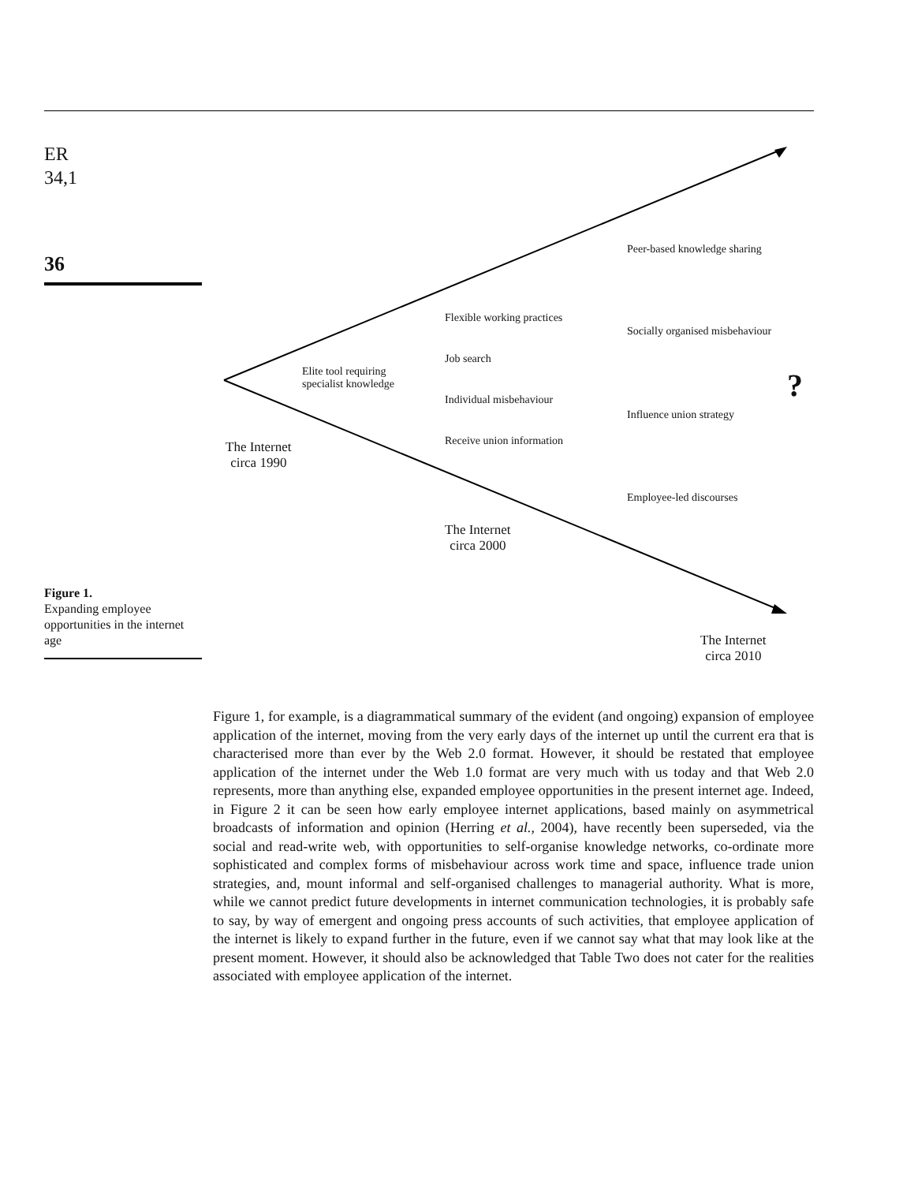ER
34,1
36
Figure 1.
Expanding employee opportunities in the internet age
Peer-based knowledge sharing
Flexible working practices
Socially organised misbehaviour
Job search
Elite tool requiring
specialist knowledge
?
Individual misbehaviour
Influence union strategy
Receive union information
The Internet
circa 1990
Employee-led discourses
The Internet
circa 2000
The Internet
circa 2010
Figure 1, for example, is a diagrammatical summary of the evident (and ongoing) expansion of employee application of the internet, moving from the very early days of the internet up until the current era that is characterised more than ever by the Web 2.0 format. However, it should be restated that employee application of the internet under the Web 1.0 format are very much with us today and that Web 2.0 represents, more than anything else, expanded employee opportunities in the present internet age. Indeed, in Figure 2 it can be seen how early employee internet applications, based mainly on asymmetrical broadcasts of information and opinion (Herring et al., 2004), have recently been superseded, via the social and read-write web, with opportunities to self-organise knowledge networks, co-ordinate more sophisticated and complex forms of misbehaviour across work time and space, influence trade union strategies, and, mount informal and self-organised challenges to managerial authority. What is more, while we cannot predict future developments in internet communication technologies, it is probably safe to say, by way of emergent and ongoing press accounts of such activities, that employee application of the internet is likely to expand further in the future, even if we cannot say what that may look like at the present moment. However, it should also be acknowledged that Table Two does not cater for the realities associated with employee application of the internet.